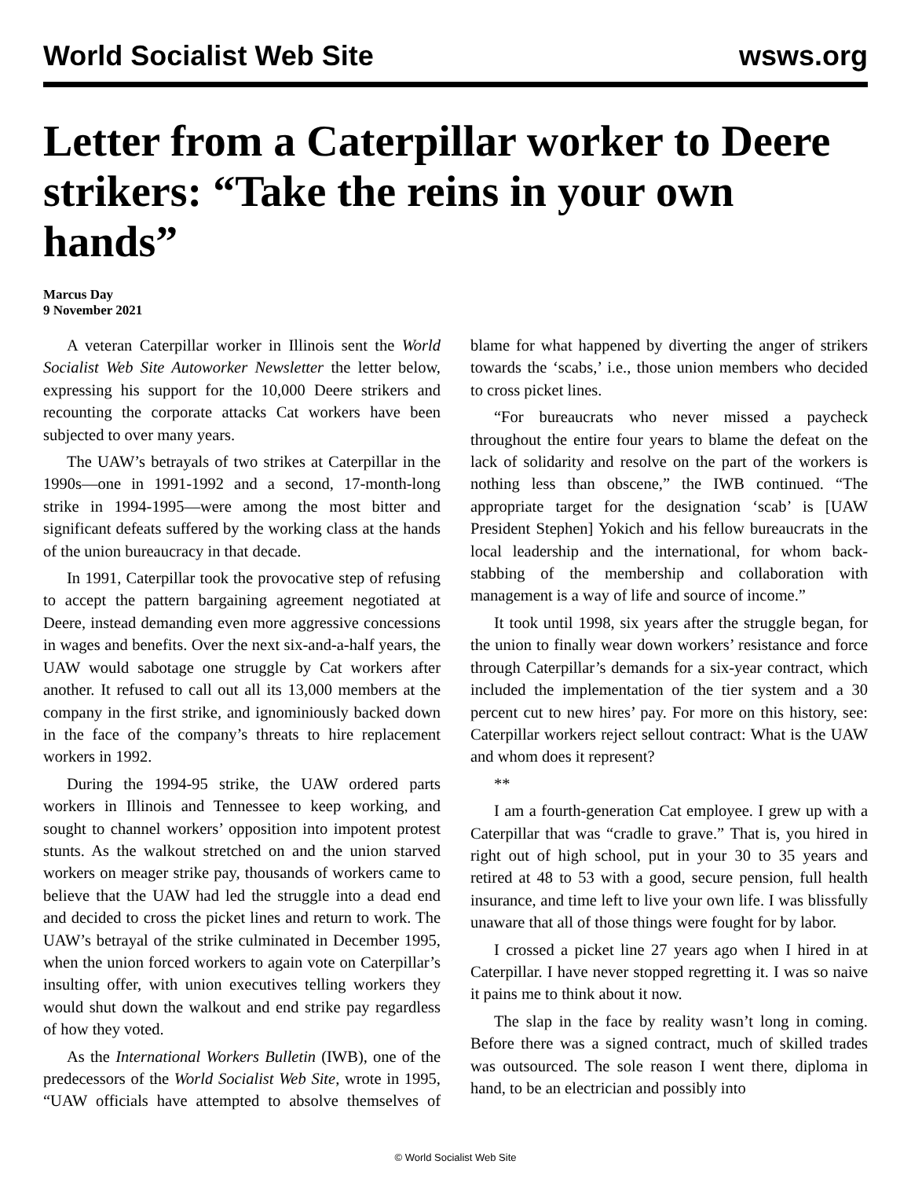World Socialist Web Site wsws.org
Letter from a Caterpillar worker to Deere strikers: “Take the reins in your own hands”
Marcus Day
9 November 2021
A veteran Caterpillar worker in Illinois sent the World Socialist Web Site Autoworker Newsletter the letter below, expressing his support for the 10,000 Deere strikers and recounting the corporate attacks Cat workers have been subjected to over many years.
The UAW’s betrayals of two strikes at Caterpillar in the 1990s—one in 1991-1992 and a second, 17-month-long strike in 1994-1995—were among the most bitter and significant defeats suffered by the working class at the hands of the union bureaucracy in that decade.
In 1991, Caterpillar took the provocative step of refusing to accept the pattern bargaining agreement negotiated at Deere, instead demanding even more aggressive concessions in wages and benefits. Over the next six-and-a-half years, the UAW would sabotage one struggle by Cat workers after another. It refused to call out all its 13,000 members at the company in the first strike, and ignominiously backed down in the face of the company’s threats to hire replacement workers in 1992.
During the 1994-95 strike, the UAW ordered parts workers in Illinois and Tennessee to keep working, and sought to channel workers’ opposition into impotent protest stunts. As the walkout stretched on and the union starved workers on meager strike pay, thousands of workers came to believe that the UAW had led the struggle into a dead end and decided to cross the picket lines and return to work. The UAW’s betrayal of the strike culminated in December 1995, when the union forced workers to again vote on Caterpillar’s insulting offer, with union executives telling workers they would shut down the walkout and end strike pay regardless of how they voted.
As the International Workers Bulletin (IWB), one of the predecessors of the World Socialist Web Site, wrote in 1995, “UAW officials have attempted to absolve themselves of blame for what happened by diverting the anger of strikers towards the ‘scabs,’ i.e., those union members who decided to cross picket lines.
“For bureaucrats who never missed a paycheck throughout the entire four years to blame the defeat on the lack of solidarity and resolve on the part of the workers is nothing less than obscene,” the IWB continued. “The appropriate target for the designation ‘scab’ is [UAW President Stephen] Yokich and his fellow bureaucrats in the local leadership and the international, for whom back-stabbing of the membership and collaboration with management is a way of life and source of income.”
It took until 1998, six years after the struggle began, for the union to finally wear down workers’ resistance and force through Caterpillar’s demands for a six-year contract, which included the implementation of the tier system and a 30 percent cut to new hires’ pay. For more on this history, see: Caterpillar workers reject sellout contract: What is the UAW and whom does it represent?
**
I am a fourth-generation Cat employee. I grew up with a Caterpillar that was “cradle to grave.” That is, you hired in right out of high school, put in your 30 to 35 years and retired at 48 to 53 with a good, secure pension, full health insurance, and time left to live your own life. I was blissfully unaware that all of those things were fought for by labor.
I crossed a picket line 27 years ago when I hired in at Caterpillar. I have never stopped regretting it. I was so naive it pains me to think about it now.
The slap in the face by reality wasn’t long in coming. Before there was a signed contract, much of skilled trades was outsourced. The sole reason I went there, diploma in hand, to be an electrician and possibly into
© World Socialist Web Site